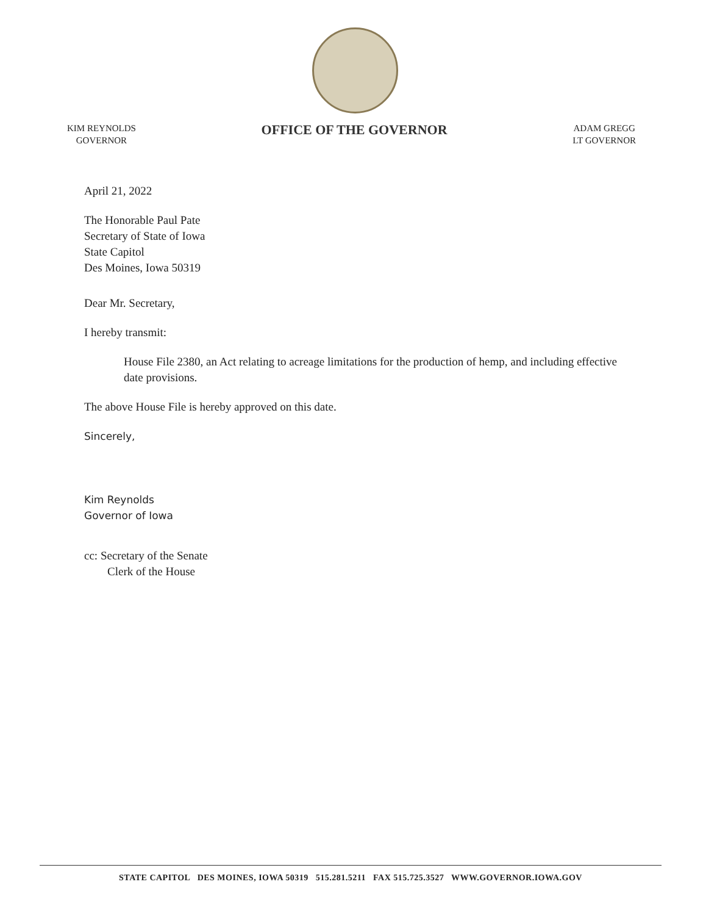KIM REYNOLDS
GOVERNOR
OFFICE OF THE GOVERNOR
ADAM GREGG
LT GOVERNOR
April 21, 2022
The Honorable Paul Pate
Secretary of State of Iowa
State Capitol
Des Moines, Iowa 50319
Dear Mr. Secretary,
I hereby transmit:
House File 2380, an Act relating to acreage limitations for the production of hemp, and including effective date provisions.
The above House File is hereby approved on this date.
Sincerely,
Kim Reynolds
Governor of Iowa
cc: Secretary of the Senate
Clerk of the House
STATE CAPITOL DES MOINES, IOWA 50319 515.281.5211 FAX 515.725.3527 WWW.GOVERNOR.IOWA.GOV